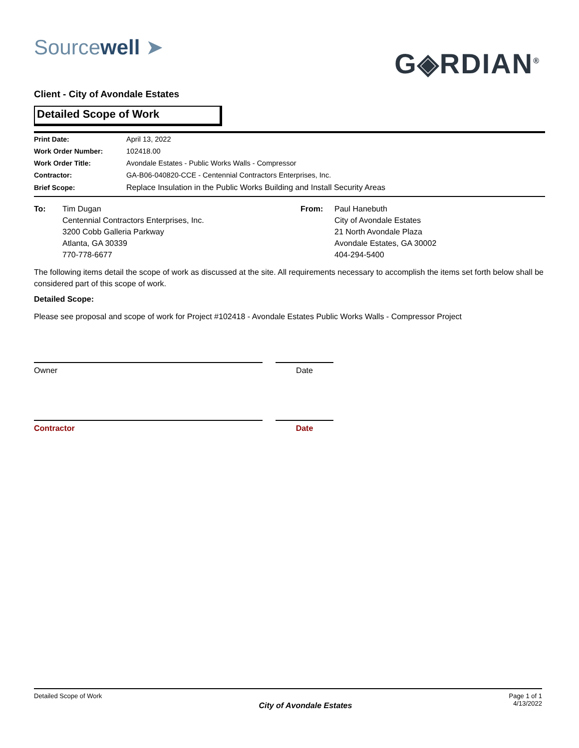Sourcewell ➤
G◈RDIAN<sup>®</sup>
Client - City of Avondale Estates
Detailed Scope of Work
| Print Date: | April 13, 2022 |
| Work Order Number: | 102418.00 |
| Work Order Title: | Avondale Estates - Public Works Walls - Compressor |
| Contractor: | GA-B06-040820-CCE - Centennial Contractors Enterprises, Inc. |
| Brief Scope: | Replace Insulation in the Public Works Building and Install Security Areas |
To: Tim Dugan
Centennial Contractors Enterprises, Inc.
3200 Cobb Galleria Parkway
Atlanta, GA 30339
770-778-6677
From: Paul Hanebuth
City of Avondale Estates
21 North Avondale Plaza
Avondale Estates, GA 30002
404-294-5400
The following items detail the scope of work as discussed at the site. All requirements necessary to accomplish the items set forth below shall be considered part of this scope of work.
Detailed Scope:
Please see proposal and scope of work for Project #102418 - Avondale Estates Public Works Walls - Compressor Project
Owner Date
Contractor Date
Detailed Scope of Work
City of Avondale Estates
Page 1 of 1
4/13/2022